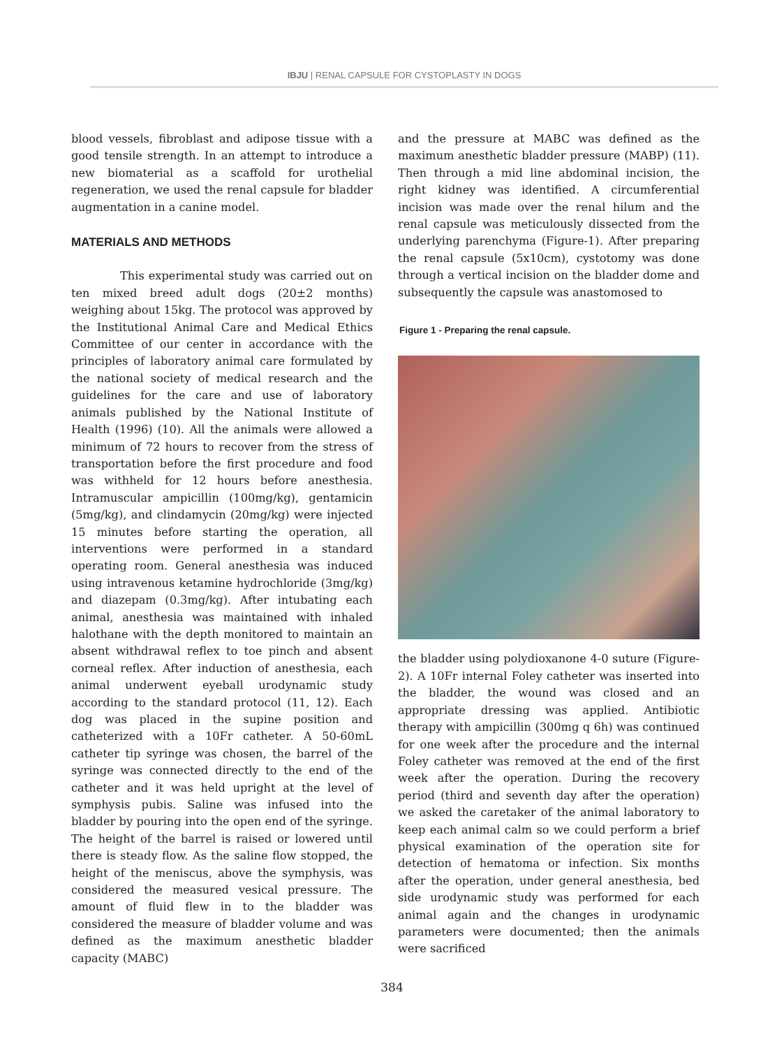IBJU | RENAL CAPSULE FOR CYSTOPLASTY IN DOGS
blood vessels, fibroblast and adipose tissue with a good tensile strength. In an attempt to introduce a new biomaterial as a scaffold for urothelial regeneration, we used the renal capsule for bladder augmentation in a canine model.
MATERIALS AND METHODS
This experimental study was carried out on ten mixed breed adult dogs (20±2 months) weighing about 15kg. The protocol was approved by the Institutional Animal Care and Medical Ethics Committee of our center in accordance with the principles of laboratory animal care formulated by the national society of medical research and the guidelines for the care and use of laboratory animals published by the National Institute of Health (1996) (10). All the animals were allowed a minimum of 72 hours to recover from the stress of transportation before the first procedure and food was withheld for 12 hours before anesthesia. Intramuscular ampicillin (100mg/kg), gentamicin (5mg/kg), and clindamycin (20mg/kg) were injected 15 minutes before starting the operation, all interventions were performed in a standard operating room. General anesthesia was induced using intravenous ketamine hydrochloride (3mg/kg) and diazepam (0.3mg/kg). After intubating each animal, anesthesia was maintained with inhaled halothane with the depth monitored to maintain an absent withdrawal reflex to toe pinch and absent corneal reflex. After induction of anesthesia, each animal underwent eyeball urodynamic study according to the standard protocol (11, 12). Each dog was placed in the supine position and catheterized with a 10Fr catheter. A 50-60mL catheter tip syringe was chosen, the barrel of the syringe was connected directly to the end of the catheter and it was held upright at the level of symphysis pubis. Saline was infused into the bladder by pouring into the open end of the syringe. The height of the barrel is raised or lowered until there is steady flow. As the saline flow stopped, the height of the meniscus, above the symphysis, was considered the measured vesical pressure. The amount of fluid flew in to the bladder was considered the measure of bladder volume and was defined as the maximum anesthetic bladder capacity (MABC)
and the pressure at MABC was defined as the maximum anesthetic bladder pressure (MABP) (11). Then through a mid line abdominal incision, the right kidney was identified. A circumferential incision was made over the renal hilum and the renal capsule was meticulously dissected from the underlying parenchyma (Figure-1). After preparing the renal capsule (5x10cm), cystotomy was done through a vertical incision on the bladder dome and subsequently the capsule was anastomosed to
Figure 1 - Preparing the renal capsule.
the bladder using polydioxanone 4-0 suture (Figure-2). A 10Fr internal Foley catheter was inserted into the bladder, the wound was closed and an appropriate dressing was applied. Antibiotic therapy with ampicillin (300mg q 6h) was continued for one week after the procedure and the internal Foley catheter was removed at the end of the first week after the operation. During the recovery period (third and seventh day after the operation) we asked the caretaker of the animal laboratory to keep each animal calm so we could perform a brief physical examination of the operation site for detection of hematoma or infection. Six months after the operation, under general anesthesia, bed side urodynamic study was performed for each animal again and the changes in urodynamic parameters were documented; then the animals were sacrificed
384